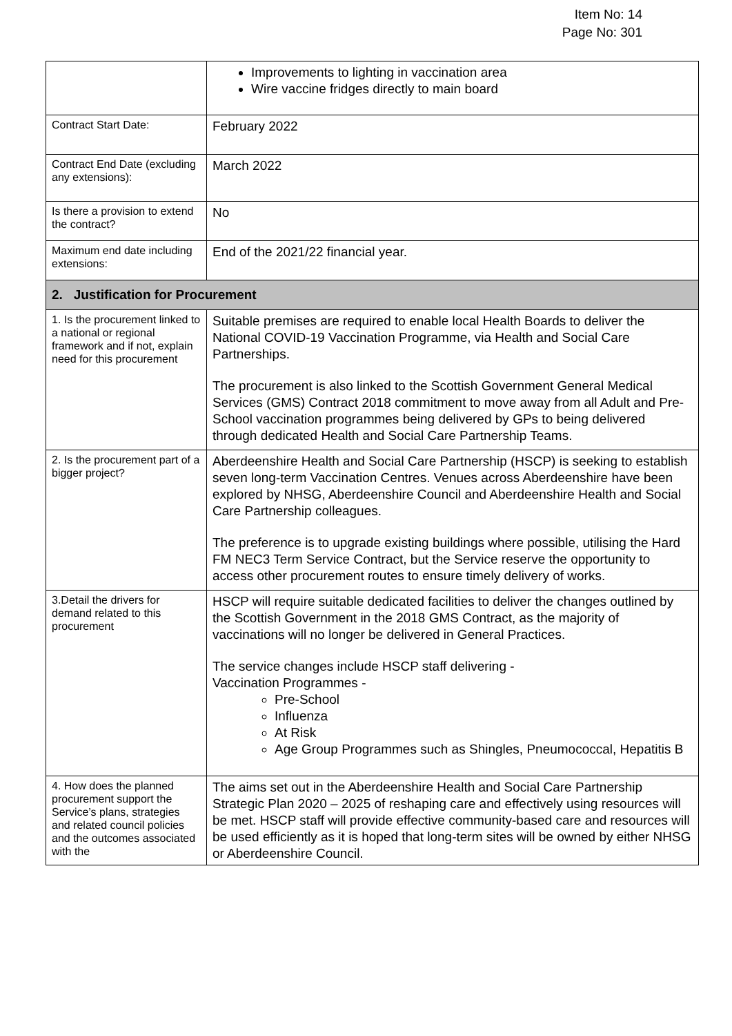Item No: 14
Page No: 301
| | Improvements to lighting in vaccination area Wire vaccine fridges directly to main board |
| Contract Start Date: | February 2022 |
| Contract End Date (excluding any extensions): | March 2022 |
| Is there a provision to extend the contract? | No |
| Maximum end date including extensions: | End of the 2021/22 financial year. |
| 2. Justification for Procurement | |
| 1. Is the procurement linked to a national or regional framework and if not, explain need for this procurement | Suitable premises are required to enable local Health Boards to deliver the National COVID-19 Vaccination Programme, via Health and Social Care Partnerships. The procurement is also linked to the Scottish Government General Medical Services (GMS) Contract 2018 commitment to move away from all Adult and Pre-School vaccination programmes being delivered by GPs to being delivered through dedicated Health and Social Care Partnership Teams. |
| 2. Is the procurement part of a bigger project? | Aberdeenshire Health and Social Care Partnership (HSCP) is seeking to establish seven long-term Vaccination Centres. Venues across Aberdeenshire have been explored by NHSG, Aberdeenshire Council and Aberdeenshire Health and Social Care Partnership colleagues. The preference is to upgrade existing buildings where possible, utilising the Hard FM NEC3 Term Service Contract, but the Service reserve the opportunity to access other procurement routes to ensure timely delivery of works. |
| 3.Detail the drivers for demand related to this procurement | HSCP will require suitable dedicated facilities to deliver the changes outlined by the Scottish Government in the 2018 GMS Contract, as the majority of vaccinations will no longer be delivered in General Practices. The service changes include HSCP staff delivering - Vaccination Programmes - Pre-School Influenza At Risk Age Group Programmes such as Shingles, Pneumococcal, Hepatitis B |
| 4. How does the planned procurement support the Service’s plans, strategies and related council policies and the outcomes associated with the | The aims set out in the Aberdeenshire Health and Social Care Partnership Strategic Plan 2020 – 2025 of reshaping care and effectively using resources will be met. HSCP staff will provide effective community-based care and resources will be used efficiently as it is hoped that long-term sites will be owned by either NHSG or Aberdeenshire Council. |